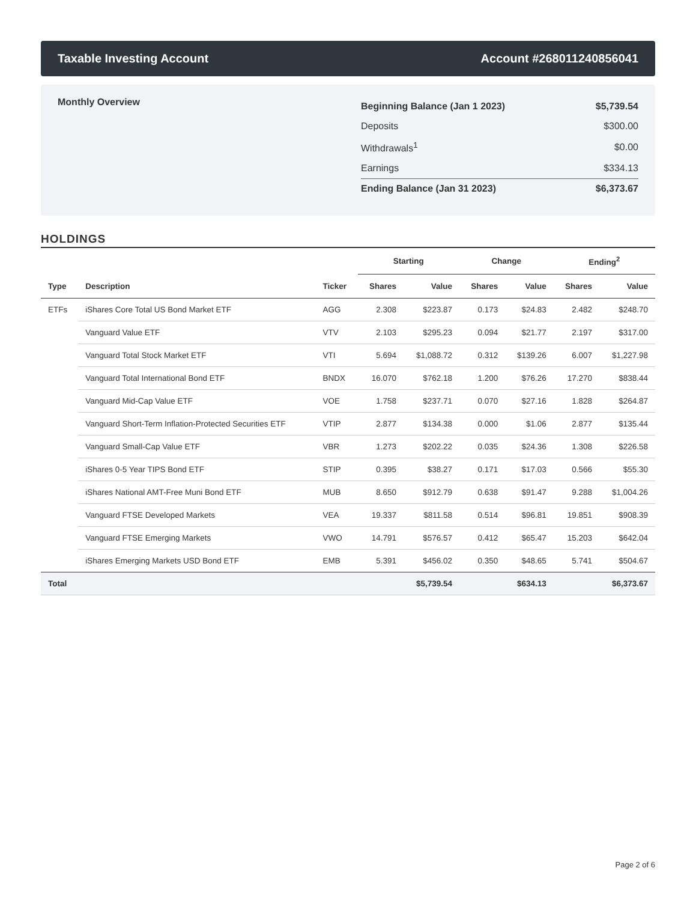Taxable Investing Account Account #268011240856041
Monthly Overview
| Beginning Balance (Jan 1 2023) | $5,739.54 |
| Deposits | $300.00 |
| Withdrawals<sup>1</sup> | $0.00 |
| Earnings | $334.13 |
| Ending Balance (Jan 31 2023) | $6,373.67 |
HOLDINGS
| | | | Starting | | Change | | Ending<sup>2</sup> | |
| --- | --- | --- | --- | --- | --- | --- | --- | --- |
| Type | Description | Ticker | Shares | Value | Shares | Value | Shares | Value |
| ETFs | iShares Core Total US Bond Market ETF | AGG | 2.308 | $223.87 | 0.173 | $24.83 | 2.482 | $248.70 |
| | Vanguard Value ETF | VTV | 2.103 | $295.23 | 0.094 | $21.77 | 2.197 | $317.00 |
| | Vanguard Total Stock Market ETF | VTI | 5.694 | $1,088.72 | 0.312 | $139.26 | 6.007 | $1,227.98 |
| | Vanguard Total International Bond ETF | BNDX | 16.070 | $762.18 | 1.200 | $76.26 | 17.270 | $838.44 |
| | Vanguard Mid-Cap Value ETF | VOE | 1.758 | $237.71 | 0.070 | $27.16 | 1.828 | $264.87 |
| | Vanguard Short-Term Inflation-Protected Securities ETF | VTIP | 2.877 | $134.38 | 0.000 | $1.06 | 2.877 | $135.44 |
| | Vanguard Small-Cap Value ETF | VBR | 1.273 | $202.22 | 0.035 | $24.36 | 1.308 | $226.58 |
| | iShares 0-5 Year TIPS Bond ETF | STIP | 0.395 | $38.27 | 0.171 | $17.03 | 0.566 | $55.30 |
| | iShares National AMT-Free Muni Bond ETF | MUB | 8.650 | $912.79 | 0.638 | $91.47 | 9.288 | $1,004.26 |
| | Vanguard FTSE Developed Markets | VEA | 19.337 | $811.58 | 0.514 | $96.81 | 19.851 | $908.39 |
| | Vanguard FTSE Emerging Markets | VWO | 14.791 | $576.57 | 0.412 | $65.47 | 15.203 | $642.04 |
| | iShares Emerging Markets USD Bond ETF | EMB | 5.391 | $456.02 | 0.350 | $48.65 | 5.741 | $504.67 |
| Total | | | | $5,739.54 | | $634.13 | | $6,373.67 |
Page 2 of 6